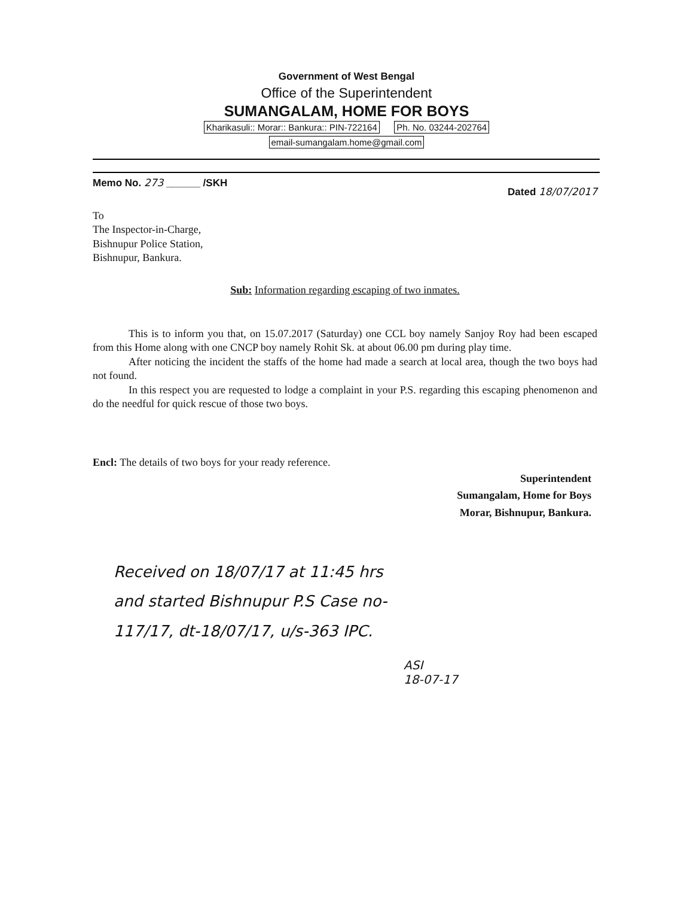Government of West Bengal
Office of the Superintendent
SUMANGALAM, HOME FOR BOYS
Kharikasuli:: Morar:: Bankura:: PIN-722164 Ph. No. 03244-202764
email-sumangalam.home@gmail.com
Memo No. 273 ______ /SKH Dated 18/07/2017
To
The Inspector-in-Charge,
Bishnupur Police Station,
Bishnupur, Bankura.
Sub: Information regarding escaping of two inmates.
This is to inform you that, on 15.07.2017 (Saturday) one CCL boy namely Sanjoy Roy had been escaped from this Home along with one CNCP boy namely Rohit Sk. at about 06.00 pm during play time.
After noticing the incident the staffs of the home had made a search at local area, though the two boys had not found.
In this respect you are requested to lodge a complaint in your P.S. regarding this escaping phenomenon and do the needful for quick rescue of those two boys.
Encl: The details of two boys for your ready reference.
Superintendent
Sumangalam, Home for Boys
Morar, Bishnupur, Bankura.
Received on 18/07/17 at 11:45 hrs
and started Bishnupur P.S Case no-
117/17, dt-18/07/17, u/s-363 IPC.
ASI
18-07-17